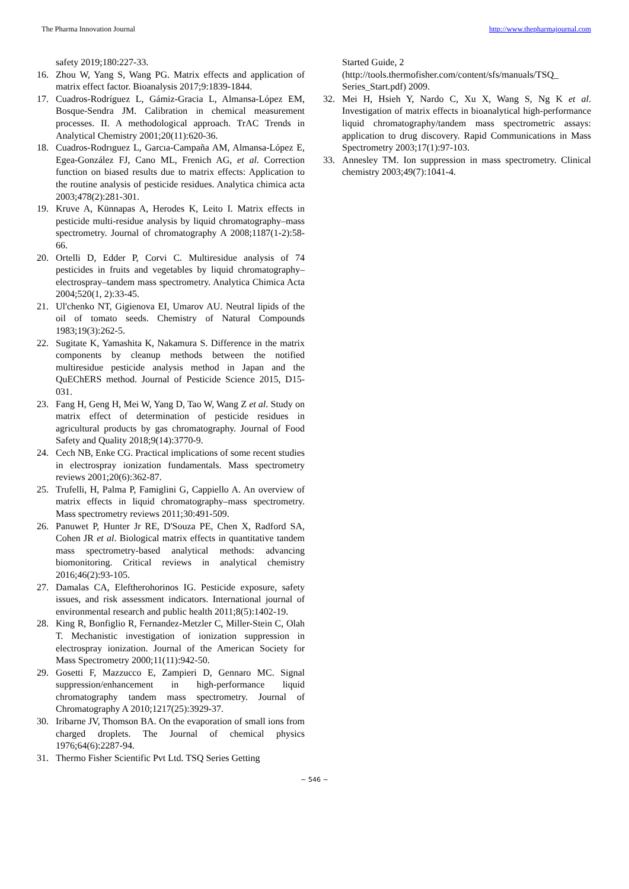The Pharma Innovation Journal http://www.thepharmajournal.com
safety 2019;180:227-33.
16. Zhou W, Yang S, Wang PG. Matrix effects and application of matrix effect factor. Bioanalysis 2017;9:1839-1844.
17. Cuadros-Rodríguez L, Gámiz-Gracia L, Almansa-López EM, Bosque-Sendra JM. Calibration in chemical measurement processes. II. A methodological approach. TrAC Trends in Analytical Chemistry 2001;20(11):620-36.
18. Cuadros-Rodrıguez L, Garcıa-Campaña AM, Almansa-López E, Egea-González FJ, Cano ML, Frenich AG, et al. Correction function on biased results due to matrix effects: Application to the routine analysis of pesticide residues. Analytica chimica acta 2003;478(2):281-301.
19. Kruve A, Künnapas A, Herodes K, Leito I. Matrix effects in pesticide multi-residue analysis by liquid chromatography–mass spectrometry. Journal of chromatography A 2008;1187(1-2):58-66.
20. Ortelli D, Edder P, Corvi C. Multiresidue analysis of 74 pesticides in fruits and vegetables by liquid chromatography–electrospray–tandem mass spectrometry. Analytica Chimica Acta 2004;520(1, 2):33-45.
21. Ul'chenko NT, Gigienova EI, Umarov AU. Neutral lipids of the oil of tomato seeds. Chemistry of Natural Compounds 1983;19(3):262-5.
22. Sugitate K, Yamashita K, Nakamura S. Difference in the matrix components by cleanup methods between the notified multiresidue pesticide analysis method in Japan and the QuEChERS method. Journal of Pesticide Science 2015, D15-031.
23. Fang H, Geng H, Mei W, Yang D, Tao W, Wang Z et al. Study on matrix effect of determination of pesticide residues in agricultural products by gas chromatography. Journal of Food Safety and Quality 2018;9(14):3770-9.
24. Cech NB, Enke CG. Practical implications of some recent studies in electrospray ionization fundamentals. Mass spectrometry reviews 2001;20(6):362-87.
25. Trufelli, H, Palma P, Famiglini G, Cappiello A. An overview of matrix effects in liquid chromatography–mass spectrometry. Mass spectrometry reviews 2011;30:491-509.
26. Panuwet P, Hunter Jr RE, D'Souza PE, Chen X, Radford SA, Cohen JR et al. Biological matrix effects in quantitative tandem mass spectrometry-based analytical methods: advancing biomonitoring. Critical reviews in analytical chemistry 2016;46(2):93-105.
27. Damalas CA, Eleftherohorinos IG. Pesticide exposure, safety issues, and risk assessment indicators. International journal of environmental research and public health 2011;8(5):1402-19.
28. King R, Bonfiglio R, Fernandez-Metzler C, Miller-Stein C, Olah T. Mechanistic investigation of ionization suppression in electrospray ionization. Journal of the American Society for Mass Spectrometry 2000;11(11):942-50.
29. Gosetti F, Mazzucco E, Zampieri D, Gennaro MC. Signal suppression/enhancement in high-performance liquid chromatography tandem mass spectrometry. Journal of Chromatography A 2010;1217(25):3929-37.
30. Iribarne JV, Thomson BA. On the evaporation of small ions from charged droplets. The Journal of chemical physics 1976;64(6):2287-94.
31. Thermo Fisher Scientific Pvt Ltd. TSQ Series Getting
Started Guide, 2
(http://tools.thermofisher.com/content/sfs/manuals/TSQ_ Series_Start.pdf) 2009.
32. Mei H, Hsieh Y, Nardo C, Xu X, Wang S, Ng K et al. Investigation of matrix effects in bioanalytical high-performance liquid chromatography/tandem mass spectrometric assays: application to drug discovery. Rapid Communications in Mass Spectrometry 2003;17(1):97-103.
33. Annesley TM. Ion suppression in mass spectrometry. Clinical chemistry 2003;49(7):1041-4.
~ 546 ~